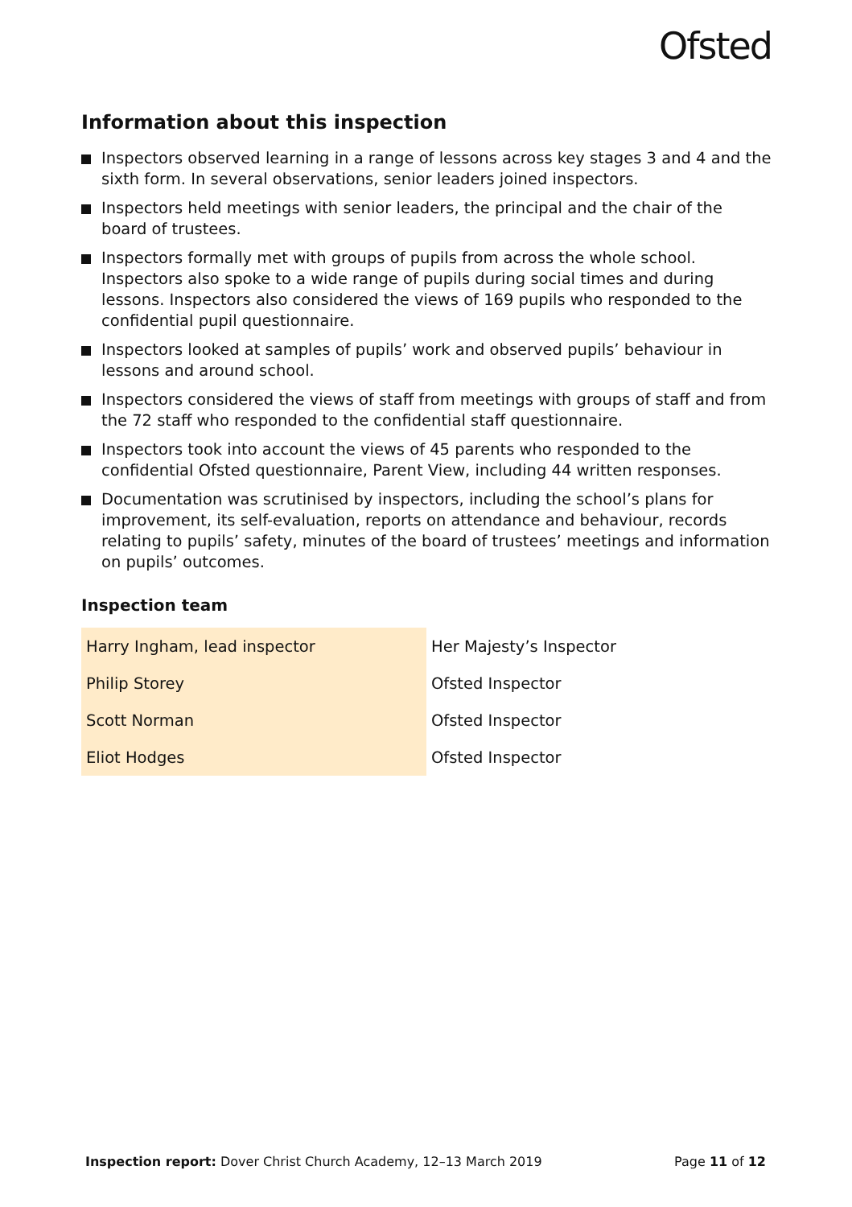Ofsted
Information about this inspection
Inspectors observed learning in a range of lessons across key stages 3 and 4 and the sixth form. In several observations, senior leaders joined inspectors.
Inspectors held meetings with senior leaders, the principal and the chair of the board of trustees.
Inspectors formally met with groups of pupils from across the whole school. Inspectors also spoke to a wide range of pupils during social times and during lessons. Inspectors also considered the views of 169 pupils who responded to the confidential pupil questionnaire.
Inspectors looked at samples of pupils’ work and observed pupils’ behaviour in lessons and around school.
Inspectors considered the views of staff from meetings with groups of staff and from the 72 staff who responded to the confidential staff questionnaire.
Inspectors took into account the views of 45 parents who responded to the confidential Ofsted questionnaire, Parent View, including 44 written responses.
Documentation was scrutinised by inspectors, including the school’s plans for improvement, its self-evaluation, reports on attendance and behaviour, records relating to pupils’ safety, minutes of the board of trustees’ meetings and information on pupils’ outcomes.
Inspection team
| Harry Ingham, lead inspector | Her Majesty’s Inspector |
| Philip Storey | Ofsted Inspector |
| Scott Norman | Ofsted Inspector |
| Eliot Hodges | Ofsted Inspector |
Inspection report: Dover Christ Church Academy, 12–13 March 2019 Page 11 of 12